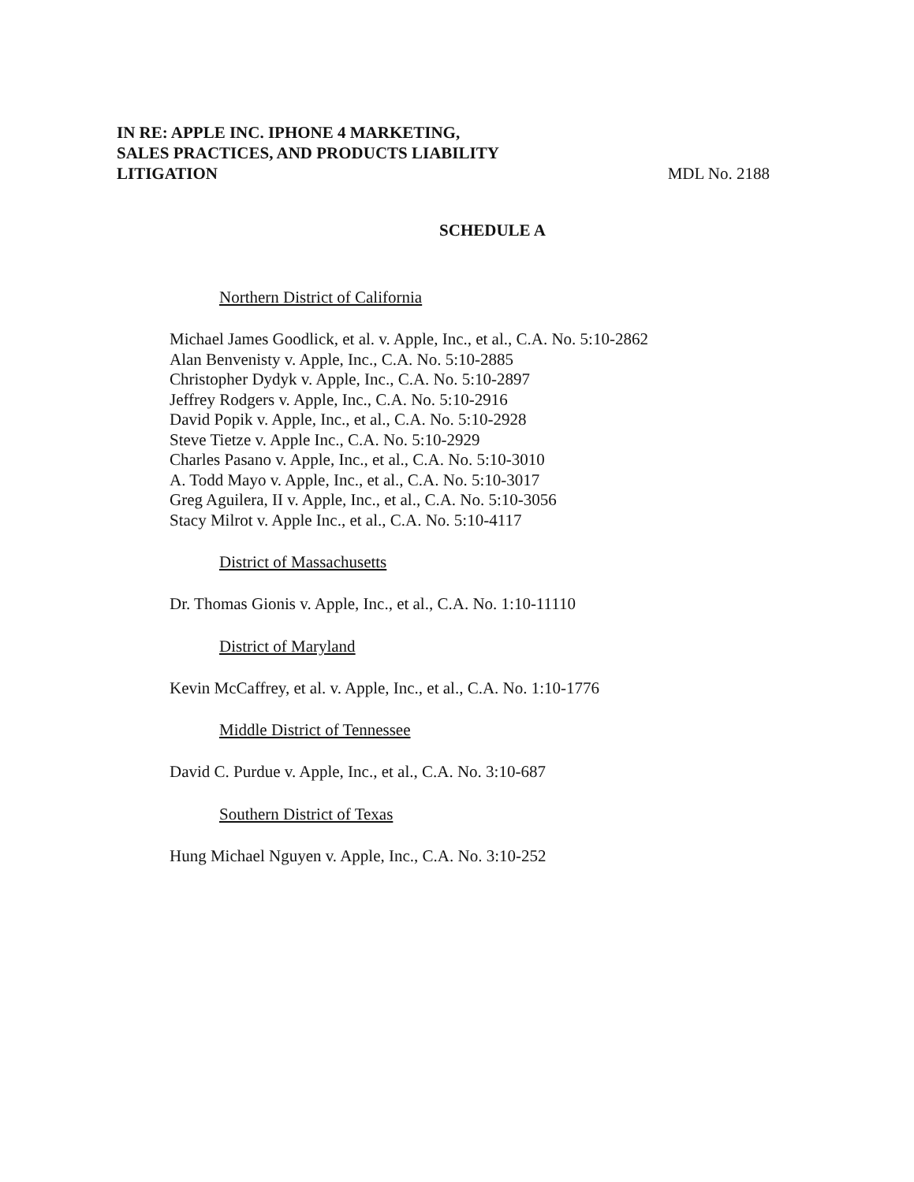IN RE: APPLE INC. IPHONE 4 MARKETING,
SALES PRACTICES, AND PRODUCTS LIABILITY
LITIGATION
MDL No. 2188
SCHEDULE A
Northern District of California
Michael James Goodlick, et al. v. Apple, Inc., et al., C.A. No. 5:10-2862
Alan Benvenisty v. Apple, Inc., C.A. No. 5:10-2885
Christopher Dydyk v. Apple, Inc., C.A. No. 5:10-2897
Jeffrey Rodgers v. Apple, Inc., C.A. No. 5:10-2916
David Popik v. Apple, Inc., et al., C.A. No. 5:10-2928
Steve Tietze v. Apple Inc., C.A. No. 5:10-2929
Charles Pasano v. Apple, Inc., et al., C.A. No. 5:10-3010
A. Todd Mayo v. Apple, Inc., et al., C.A. No. 5:10-3017
Greg Aguilera, II v. Apple, Inc., et al., C.A. No. 5:10-3056
Stacy Milrot v. Apple Inc., et al., C.A. No. 5:10-4117
District of Massachusetts
Dr. Thomas Gionis v. Apple, Inc., et al., C.A. No. 1:10-11110
District of Maryland
Kevin McCaffrey, et al. v. Apple, Inc., et al., C.A. No. 1:10-1776
Middle District of Tennessee
David C. Purdue v. Apple, Inc., et al., C.A. No. 3:10-687
Southern District of Texas
Hung Michael Nguyen v. Apple, Inc., C.A. No. 3:10-252